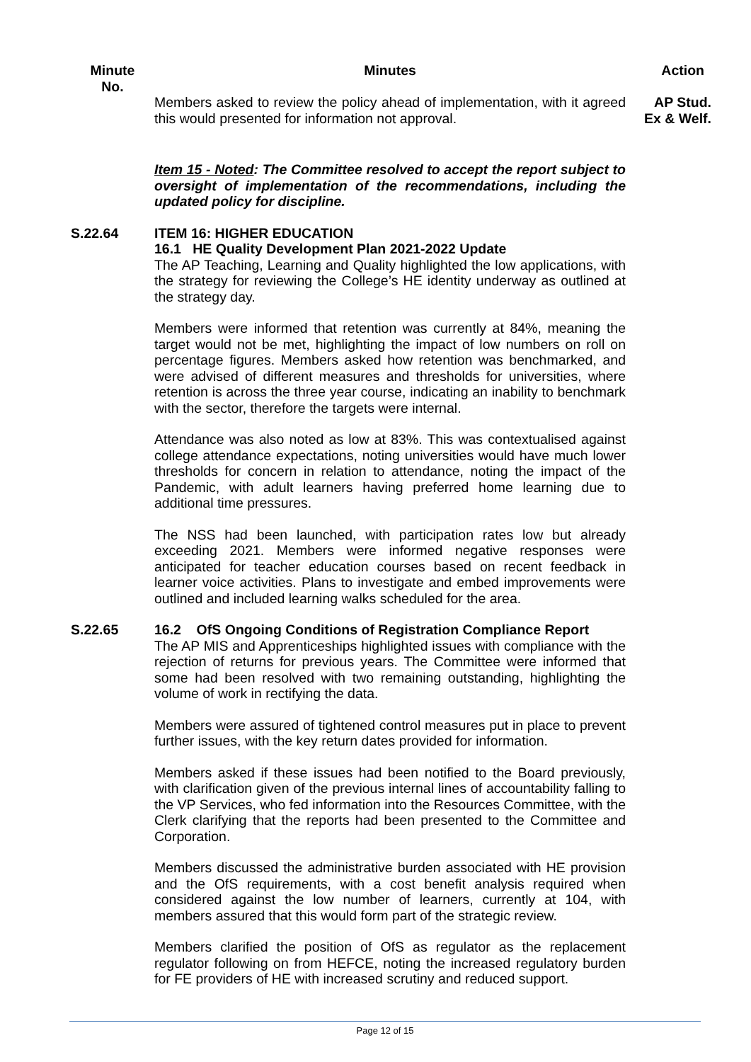| Minute No. | Minutes | Action |
| --- | --- | --- |
| | Members asked to review the policy ahead of implementation, with it agreed this would presented for information not approval. Item 15 - Noted : The Committee resolved to accept the report subject to oversight of implementation of the recommendations, including the updated policy for discipline. | AP Stud. Ex & Welf. |
| S.22.64 | ITEM 16: HIGHER EDUCATION 16.1 HE Quality Development Plan 2021-2022 Update The AP Teaching, Learning and Quality highlighted the low applications, with the strategy for reviewing the College’s HE identity underway as outlined at the strategy day. Members were informed that retention was currently at 84%, meaning the target would not be met, highlighting the impact of low numbers on roll on percentage figures. Members asked how retention was benchmarked, and were advised of different measures and thresholds for universities, where retention is across the three year course, indicating an inability to benchmark with the sector, therefore the targets were internal. Attendance was also noted as low at 83%. This was contextualised against college attendance expectations, noting universities would have much lower thresholds for concern in relation to attendance, noting the impact of the Pandemic, with adult learners having preferred home learning due to additional time pressures. The NSS had been launched, with participation rates low but already exceeding 2021. Members were informed negative responses were anticipated for teacher education courses based on recent feedback in learner voice activities. Plans to investigate and embed improvements were outlined and included learning walks scheduled for the area. | |
| S.22.65 | 16.2 OfS Ongoing Conditions of Registration Compliance Report The AP MIS and Apprenticeships highlighted issues with compliance with the rejection of returns for previous years. The Committee were informed that some had been resolved with two remaining outstanding, highlighting the volume of work in rectifying the data. Members were assured of tightened control measures put in place to prevent further issues, with the key return dates provided for information. Members asked if these issues had been notified to the Board previously, with clarification given of the previous internal lines of accountability falling to the VP Services, who fed information into the Resources Committee, with the Clerk clarifying that the reports had been presented to the Committee and Corporation. Members discussed the administrative burden associated with HE provision and the OfS requirements, with a cost benefit analysis required when considered against the low number of learners, currently at 104, with members assured that this would form part of the strategic review. Members clarified the position of OfS as regulator as the replacement regulator following on from HEFCE, noting the increased regulatory burden for FE providers of HE with increased scrutiny and reduced support. | |
Page 12 of 15